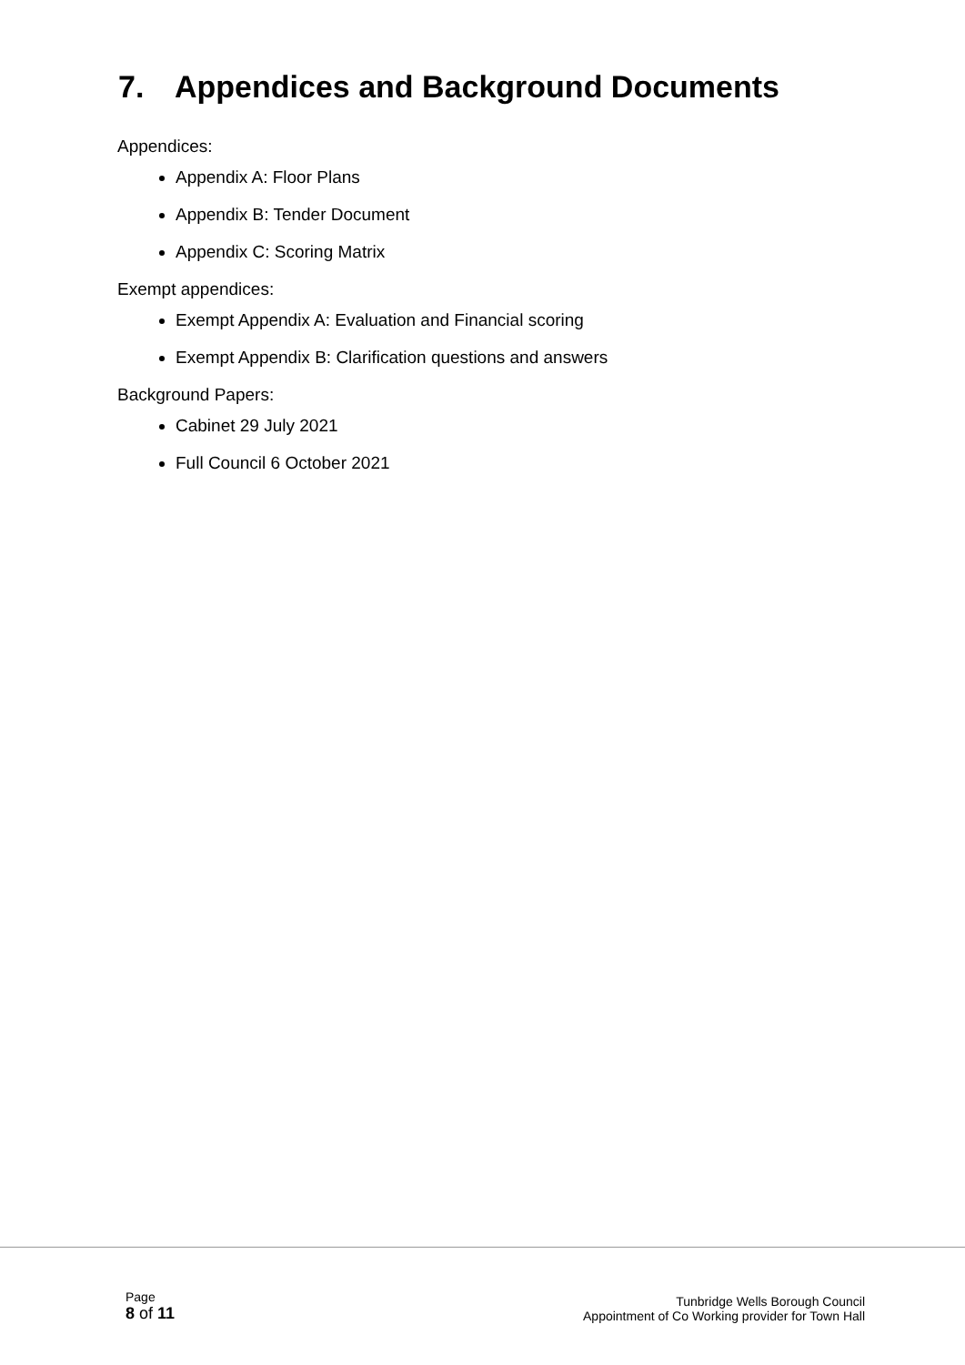7. Appendices and Background Documents
Appendices:
Appendix A: Floor Plans
Appendix B: Tender Document
Appendix C: Scoring Matrix
Exempt appendices:
Exempt Appendix A: Evaluation and Financial scoring
Exempt Appendix B: Clarification questions and answers
Background Papers:
Cabinet 29 July 2021
Full Council 6 October 2021
Page
8 of 11
Tunbridge Wells Borough Council
Appointment of Co Working provider for Town Hall